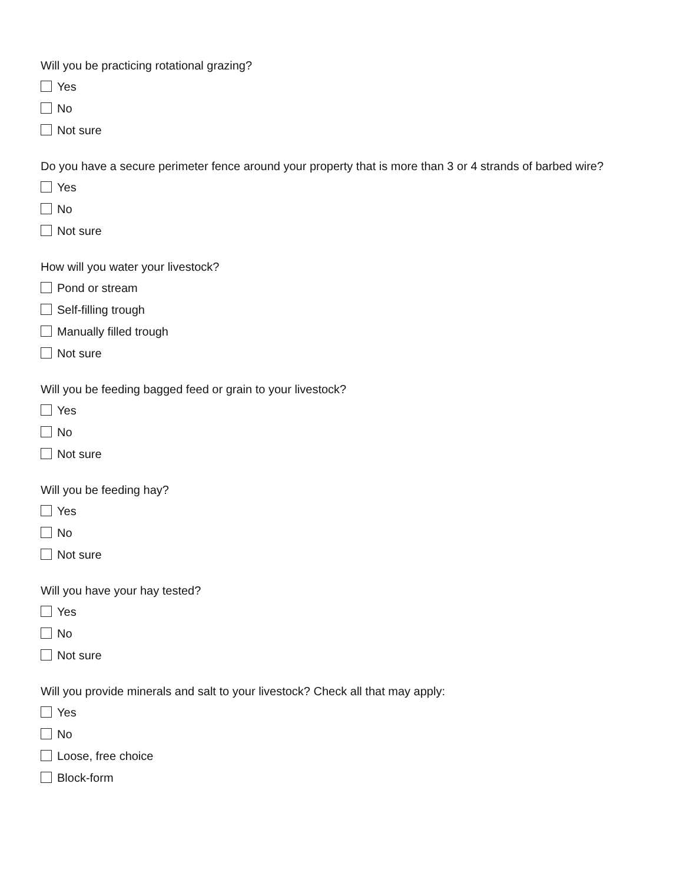Will you be practicing rotational grazing?
Yes
No
Not sure
Do you have a secure perimeter fence around your property that is more than 3 or 4 strands of barbed wire?
Yes
No
Not sure
How will you water your livestock?
Pond or stream
Self-filling trough
Manually filled trough
Not sure
Will you be feeding bagged feed or grain to your livestock?
Yes
No
Not sure
Will you be feeding hay?
Yes
No
Not sure
Will you have your hay tested?
Yes
No
Not sure
Will you provide minerals and salt to your livestock? Check all that may apply:
Yes
No
Loose, free choice
Block-form